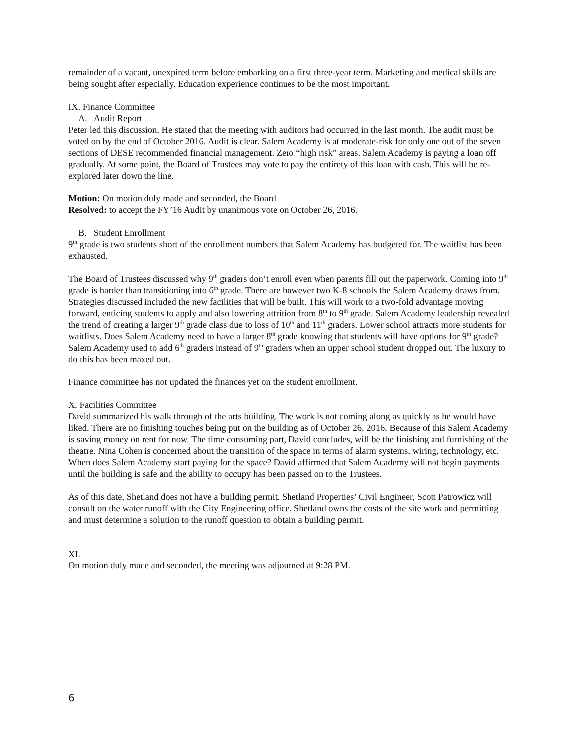remainder of a vacant, unexpired term before embarking on a first three-year term. Marketing and medical skills are being sought after especially. Education experience continues to be the most important.
IX. Finance Committee
A. Audit Report
Peter led this discussion. He stated that the meeting with auditors had occurred in the last month. The audit must be voted on by the end of October 2016. Audit is clear. Salem Academy is at moderate-risk for only one out of the seven sections of DESE recommended financial management. Zero “high risk” areas. Salem Academy is paying a loan off gradually. At some point, the Board of Trustees may vote to pay the entirety of this loan with cash. This will be re-explored later down the line.
Motion: On motion duly made and seconded, the Board
Resolved: to accept the FY’16 Audit by unanimous vote on October 26, 2016.
B. Student Enrollment
9<sup>th</sup> grade is two students short of the enrollment numbers that Salem Academy has budgeted for. The waitlist has been exhausted.
The Board of Trustees discussed why 9<sup>th</sup> graders don’t enroll even when parents fill out the paperwork. Coming into 9<sup>th</sup> grade is harder than transitioning into 6<sup>th</sup> grade. There are however two K-8 schools the Salem Academy draws from. Strategies discussed included the new facilities that will be built. This will work to a two-fold advantage moving forward, enticing students to apply and also lowering attrition from 8<sup>th</sup> to 9<sup>th</sup> grade. Salem Academy leadership revealed the trend of creating a larger 9<sup>th</sup> grade class due to loss of 10<sup>th</sup> and 11<sup>th</sup> graders. Lower school attracts more students for waitlists. Does Salem Academy need to have a larger 8<sup>th</sup> grade knowing that students will have options for 9<sup>th</sup> grade? Salem Academy used to add 6<sup>th</sup> graders instead of 9<sup>th</sup> graders when an upper school student dropped out. The luxury to do this has been maxed out.
Finance committee has not updated the finances yet on the student enrollment.
X. Facilities Committee
David summarized his walk through of the arts building. The work is not coming along as quickly as he would have liked. There are no finishing touches being put on the building as of October 26, 2016. Because of this Salem Academy is saving money on rent for now. The time consuming part, David concludes, will be the finishing and furnishing of the theatre. Nina Cohen is concerned about the transition of the space in terms of alarm systems, wiring, technology, etc. When does Salem Academy start paying for the space? David affirmed that Salem Academy will not begin payments until the building is safe and the ability to occupy has been passed on to the Trustees.
As of this date, Shetland does not have a building permit. Shetland Properties’ Civil Engineer, Scott Patrowicz will consult on the water runoff with the City Engineering office. Shetland owns the costs of the site work and permitting and must determine a solution to the runoff question to obtain a building permit.
XI.
On motion duly made and seconded, the meeting was adjourned at 9:28 PM.
6